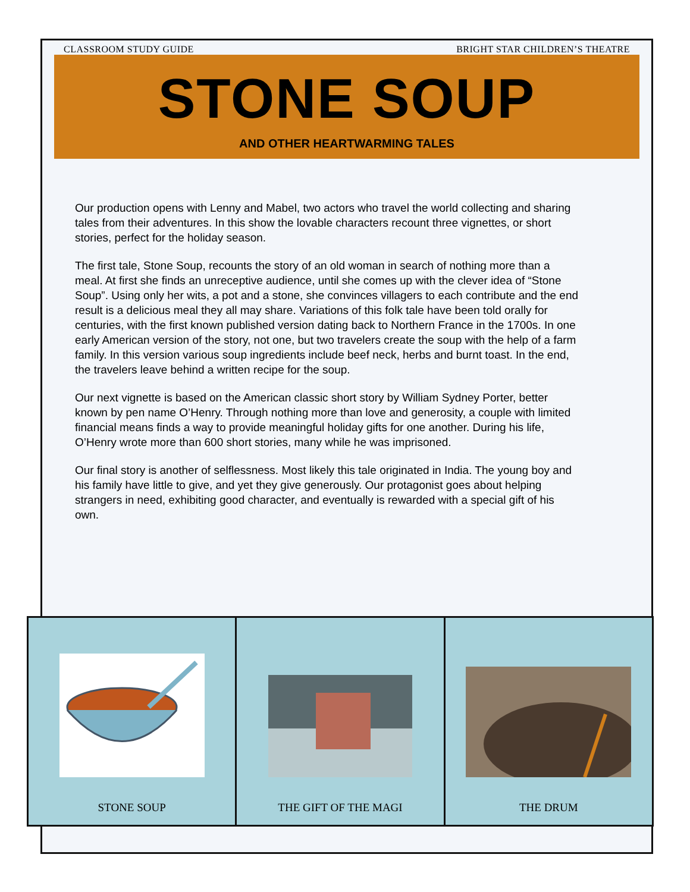CLASSROOM STUDY GUIDE BRIGHT STAR CHILDREN’S THEATRE
STONE SOUP
AND OTHER HEARTWARMING TALES
Our production opens with Lenny and Mabel, two actors who travel the world collecting and sharing tales from their adventures. In this show the lovable characters recount three vignettes, or short stories, perfect for the holiday season.
The first tale, Stone Soup, recounts the story of an old woman in search of nothing more than a meal. At first she finds an unreceptive audience, until she comes up with the clever idea of “Stone Soup”. Using only her wits, a pot and a stone, she convinces villagers to each contribute and the end result is a delicious meal they all may share. Variations of this folk tale have been told orally for centuries, with the first known published version dating back to Northern France in the 1700s. In one early American version of the story, not one, but two travelers create the soup with the help of a farm family. In this version various soup ingredients include beef neck, herbs and burnt toast. In the end, the travelers leave behind a written recipe for the soup.
Our next vignette is based on the American classic short story by William Sydney Porter, better known by pen name O’Henry. Through nothing more than love and generosity, a couple with limited financial means finds a way to provide meaningful holiday gifts for one another. During his life, O’Henry wrote more than 600 short stories, many while he was imprisoned.
Our final story is another of selflessness. Most likely this tale originated in India. The young boy and his family have little to give, and yet they give generously. Our protagonist goes about helping strangers in need, exhibiting good character, and eventually is rewarded with a special gift of his own.
STONE SOUP THE GIFT OF THE MAGI THE DRUM